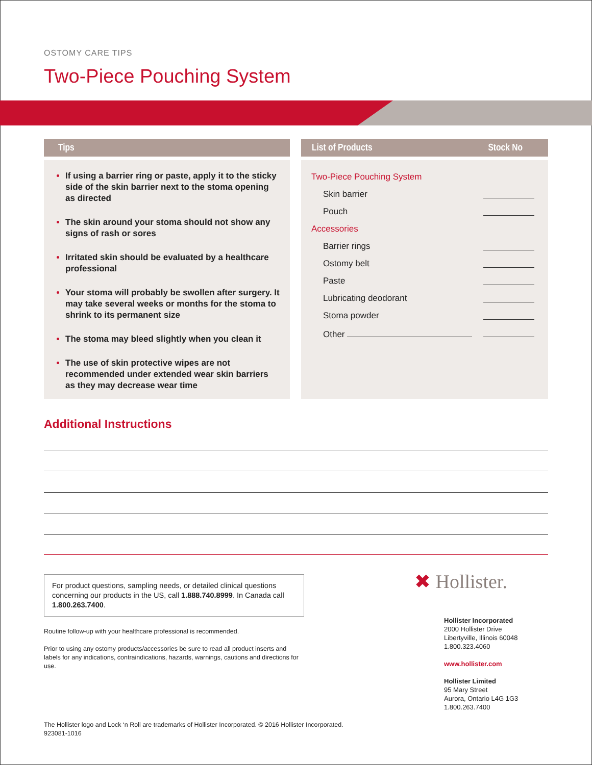OSTOMY CARE TIPS
Two-Piece Pouching System
Tips List of Products Stock No
If using a barrier ring or paste, apply it to the sticky side of the skin barrier next to the stoma opening as directed
The skin around your stoma should not show any signs of rash or sores
Irritated skin should be evaluated by a healthcare professional
Your stoma will probably be swollen after surgery. It may take several weeks or months for the stoma to shrink to its permanent size
The stoma may bleed slightly when you clean it
The use of skin protective wipes are not recommended under extended wear skin barriers as they may decrease wear time
| Two-Piece Pouching System | |
| Skin barrier | |
| Pouch | |
| Accessories | |
| Barrier rings | |
| Ostomy belt | |
| Paste | |
| Lubricating deodorant | |
| Stoma powder | |
| Other | |
Additional Instructions
For product questions, sampling needs, or detailed clinical questions concerning our products in the US, call 1.888.740.8999. In Canada call 1.800.263.7400.
✖ Hollister.
Routine follow-up with your healthcare professional is recommended.
Prior to using any ostomy products/accessories be sure to read all product inserts and labels for any indications, contraindications, hazards, warnings, cautions and directions for use.
Hollister Incorporated
2000 Hollister Drive
Libertyville, Illinois 60048
1.800.323.4060
www.hollister.com
Hollister Limited
95 Mary Street
Aurora, Ontario L4G 1G3
1.800.263.7400
The Hollister logo and Lock ‘n Roll are trademarks of Hollister Incorporated. © 2016 Hollister Incorporated.
923081-1016